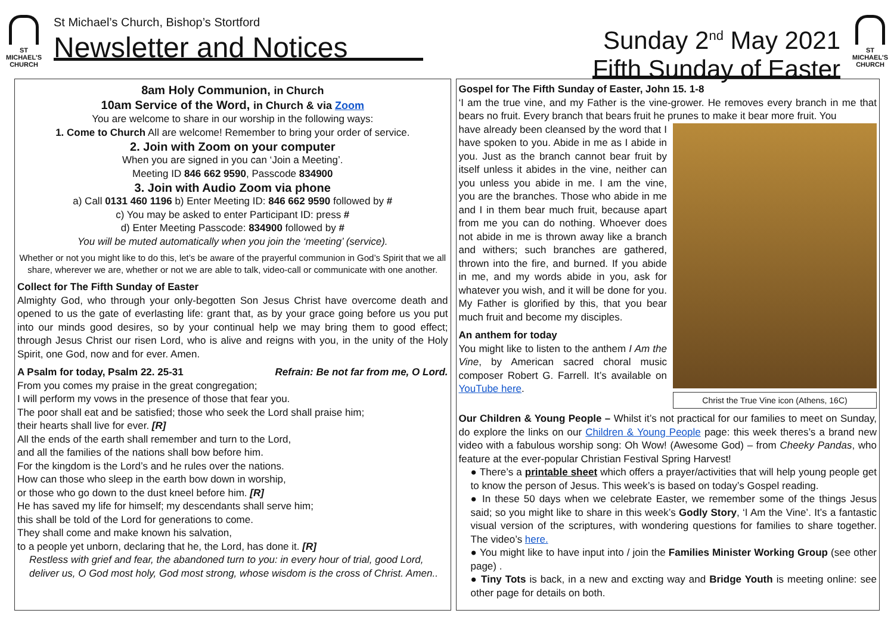ST
MICHAEL'S
CHURCH
St Michael’s Church, Bishop’s Stortford
Newsletter and Notices
Sunday 2<sup>nd</sup> May 2021
Fifth Sunday of Easter
ST
MICHAEL'S
CHURCH
8am Holy Communion, in Church
10am Service of the Word, in Church & via Zoom
You are welcome to share in our worship in the following ways:
1. Come to Church All are welcome! Remember to bring your order of service.
2. Join with Zoom on your computer
When you are signed in you can ‘Join a Meeting’.
Meeting ID 846 662 9590, Passcode 834900
3. Join with Audio Zoom via phone
a) Call 0131 460 1196 b) Enter Meeting ID: 846 662 9590 followed by #
c) You may be asked to enter Participant ID: press #
d) Enter Meeting Passcode: 834900 followed by #
You will be muted automatically when you join the ‘meeting’ (service).
Whether or not you might like to do this, let’s be aware of the prayerful communion in God’s Spirit that we all share, wherever we are, whether or not we are able to talk, video-call or communicate with one another.
Collect for The Fifth Sunday of Easter
Almighty God, who through your only-begotten Son Jesus Christ have overcome death and opened to us the gate of everlasting life: grant that, as by your grace going before us you put into our minds good desires, so by your continual help we may bring them to good effect; through Jesus Christ our risen Lord, who is alive and reigns with you, in the unity of the Holy Spirit, one God, now and for ever. Amen.
A Psalm for today, Psalm 22. 25-31 Refrain: Be not far from me, O Lord.
From you comes my praise in the great congregation;
I will perform my vows in the presence of those that fear you.
The poor shall eat and be satisfied; those who seek the Lord shall praise him;
their hearts shall live for ever. [R]
All the ends of the earth shall remember and turn to the Lord,
and all the families of the nations shall bow before him.
For the kingdom is the Lord’s and he rules over the nations.
How can those who sleep in the earth bow down in worship,
or those who go down to the dust kneel before him. [R]
He has saved my life for himself; my descendants shall serve him;
this shall be told of the Lord for generations to come.
They shall come and make known his salvation,
to a people yet unborn, declaring that he, the Lord, has done it. [R]
Restless with grief and fear, the abandoned turn to you: in every hour of trial, good Lord, deliver us, O God most holy, God most strong, whose wisdom is the cross of Christ. Amen..
Gospel for The Fifth Sunday of Easter, John 15. 1-8
‘I am the true vine, and my Father is the vine-grower. He removes every branch in me that bears no fruit. Every branch that bears fruit he prunes to make it bear more fruit. You
Christ the True Vine icon (Athens, 16C)
have already been cleansed by the word that I have spoken to you. Abide in me as I abide in you. Just as the branch cannot bear fruit by itself unless it abides in the vine, neither can you unless you abide in me. I am the vine, you are the branches. Those who abide in me and I in them bear much fruit, because apart from me you can do nothing. Whoever does not abide in me is thrown away like a branch and withers; such branches are gathered, thrown into the fire, and burned. If you abide in me, and my words abide in you, ask for whatever you wish, and it will be done for you. My Father is glorified by this, that you bear much fruit and become my disciples.
An anthem for today
You might like to listen to the anthem I Am the Vine, by American sacred choral music composer Robert G. Farrell. It’s available on YouTube here.
Our Children & Young People – Whilst it’s not practical for our families to meet on Sunday, do explore the links on our Children & Young People page: this week theres’s a brand new video with a fabulous worship song: Oh Wow! (Awesome God) – from Cheeky Pandas, who feature at the ever-popular Christian Festival Spring Harvest!
● There’s a printable sheet which offers a prayer/activities that will help young people get to know the person of Jesus. This week’s is based on today’s Gospel reading.
● In these 50 days when we celebrate Easter, we remember some of the things Jesus said; so you might like to share in this week’s Godly Story, ‘I Am the Vine’. It’s a fantastic visual version of the scriptures, with wondering questions for families to share together. The video’s here.
● You might like to have input into / join the Families Minister Working Group (see other page) .
● Tiny Tots is back, in a new and excting way and Bridge Youth is meeting online: see other page for details on both.